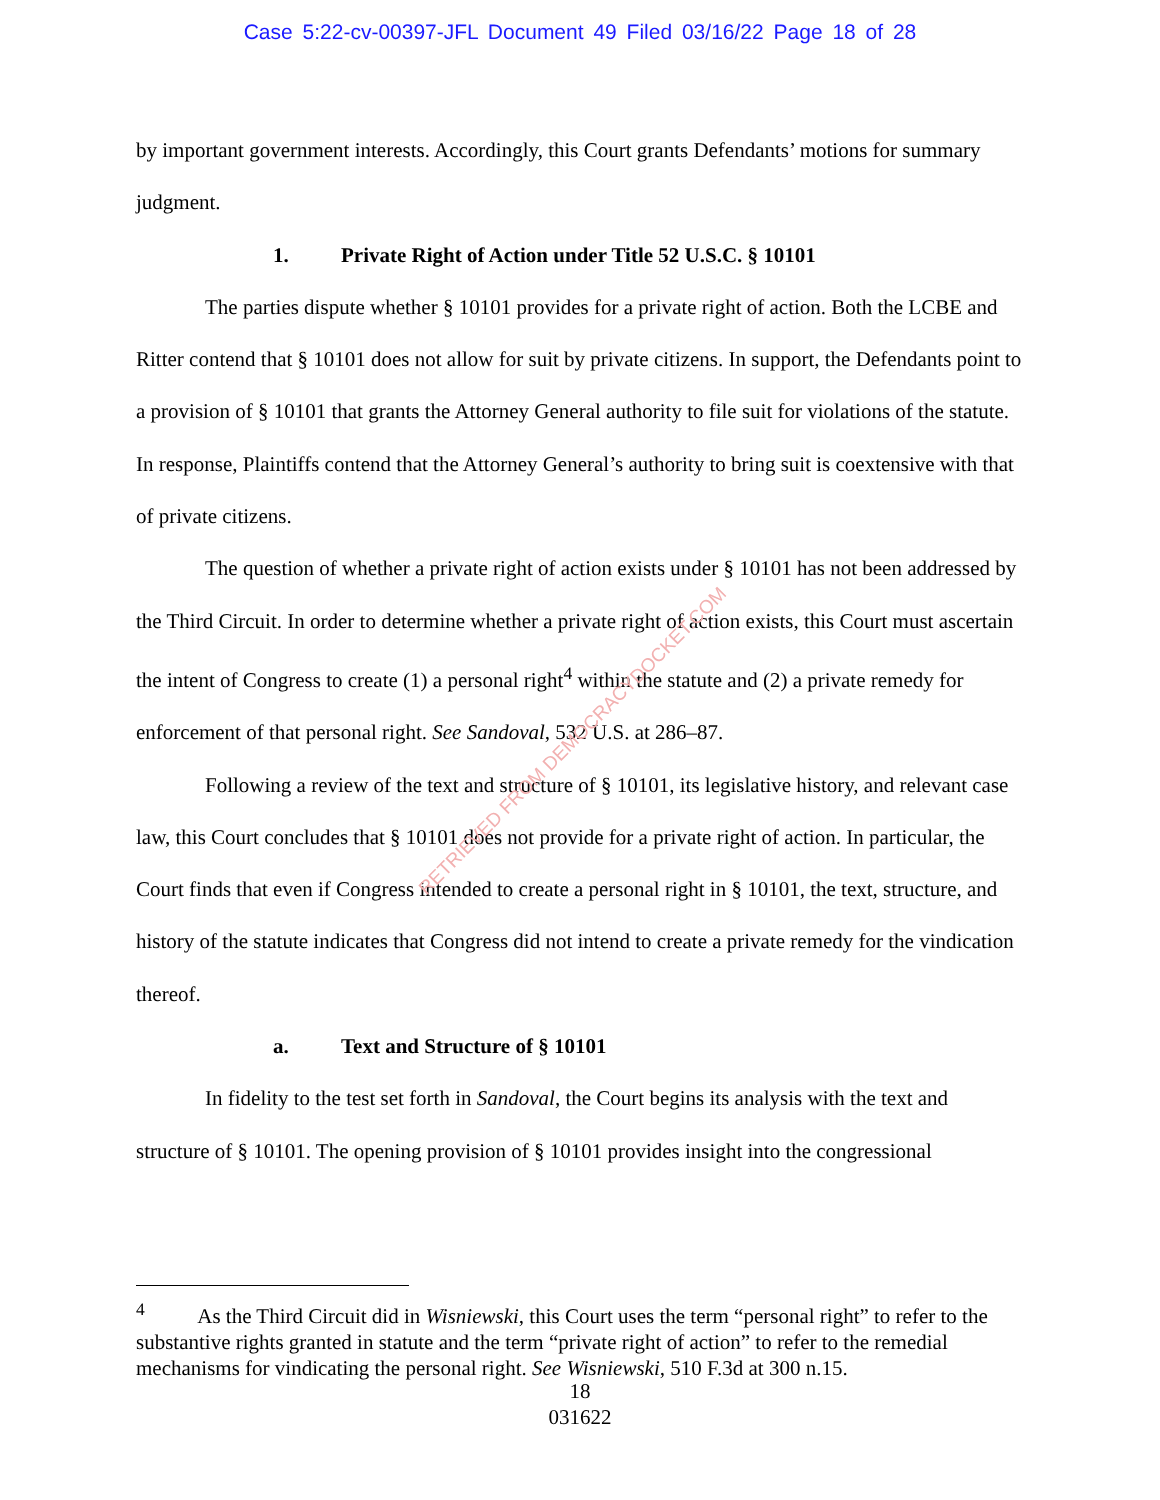Case 5:22-cv-00397-JFL Document 49 Filed 03/16/22 Page 18 of 28
by important government interests. Accordingly, this Court grants Defendants’ motions for summary judgment.
1. Private Right of Action under Title 52 U.S.C. § 10101
The parties dispute whether § 10101 provides for a private right of action. Both the LCBE and Ritter contend that § 10101 does not allow for suit by private citizens. In support, the Defendants point to a provision of § 10101 that grants the Attorney General authority to file suit for violations of the statute. In response, Plaintiffs contend that the Attorney General’s authority to bring suit is coextensive with that of private citizens.
The question of whether a private right of action exists under § 10101 has not been addressed by the Third Circuit. In order to determine whether a private right of action exists, this Court must ascertain the intent of Congress to create (1) a personal right<sup>4</sup> within the statute and (2) a private remedy for enforcement of that personal right. See Sandoval, 532 U.S. at 286–87.
Following a review of the text and structure of § 10101, its legislative history, and relevant case law, this Court concludes that § 10101 does not provide for a private right of action. In particular, the Court finds that even if Congress intended to create a personal right in § 10101, the text, structure, and history of the statute indicates that Congress did not intend to create a private remedy for the vindication thereof.
a. Text and Structure of § 10101
In fidelity to the test set forth in Sandoval, the Court begins its analysis with the text and structure of § 10101. The opening provision of § 10101 provides insight into the congressional
RETRIEVED FROM DEMOCRACYDOCKET.COM
<sup>4</sup> As the Third Circuit did in Wisniewski, this Court uses the term “personal right” to refer to the substantive rights granted in statute and the term “private right of action” to refer to the remedial mechanisms for vindicating the personal right. See Wisniewski, 510 F.3d at 300 n.15.
18
031622